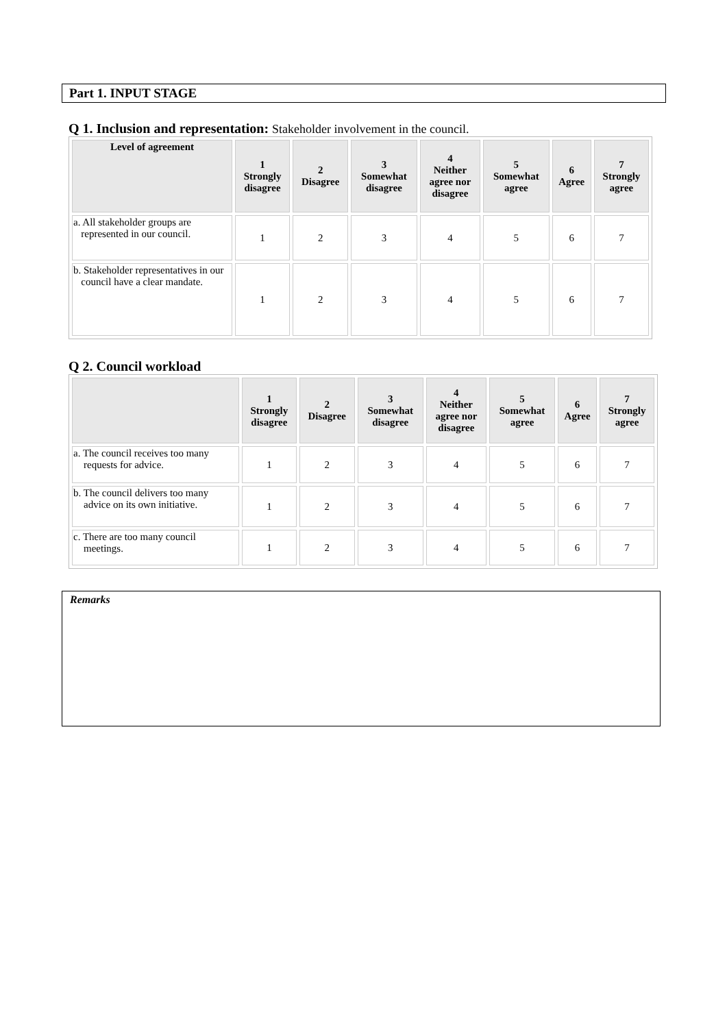Part 1. INPUT STAGE
Q 1. Inclusion and representation: Stakeholder involvement in the council.
| Level of agreement | 1 Strongly disagree | 2 Disagree | 3 Somewhat disagree | 4 Neither agree nor disagree | 5 Somewhat agree | 6 Agree | 7 Strongly agree |
| --- | --- | --- | --- | --- | --- | --- | --- |
| a. All stakeholder groups are represented in our council. | 1 | 2 | 3 | 4 | 5 | 6 | 7 |
| b. Stakeholder representatives in our council have a clear mandate. | 1 | 2 | 3 | 4 | 5 | 6 | 7 |
Q 2. Council workload
| | 1 Strongly disagree | 2 Disagree | 3 Somewhat disagree | 4 Neither agree nor disagree | 5 Somewhat agree | 6 Agree | 7 Strongly agree |
| --- | --- | --- | --- | --- | --- | --- | --- |
| a. The council receives too many requests for advice. | 1 | 2 | 3 | 4 | 5 | 6 | 7 |
| b. The council delivers too many advice on its own initiative. | 1 | 2 | 3 | 4 | 5 | 6 | 7 |
| c. There are too many council meetings. | 1 | 2 | 3 | 4 | 5 | 6 | 7 |
Remarks